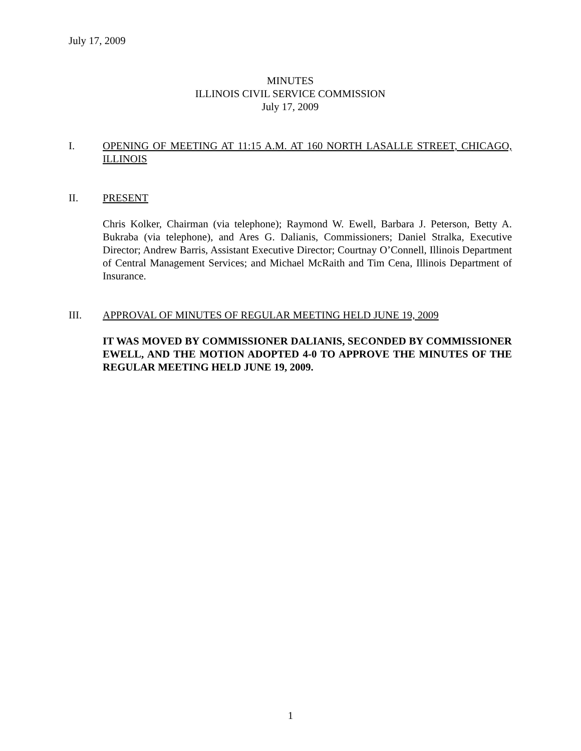July 17, 2009
MINUTES
ILLINOIS CIVIL SERVICE COMMISSION
July 17, 2009
I. OPENING OF MEETING AT 11:15 A.M. AT 160 NORTH LASALLE STREET, CHICAGO, ILLINOIS
II. PRESENT
Chris Kolker, Chairman (via telephone); Raymond W. Ewell, Barbara J. Peterson, Betty A. Bukraba (via telephone), and Ares G. Dalianis, Commissioners; Daniel Stralka, Executive Director; Andrew Barris, Assistant Executive Director; Courtnay O’Connell, Illinois Department of Central Management Services; and Michael McRaith and Tim Cena, Illinois Department of Insurance.
III. APPROVAL OF MINUTES OF REGULAR MEETING HELD JUNE 19, 2009
IT WAS MOVED BY COMMISSIONER DALIANIS, SECONDED BY COMMISSIONER EWELL, AND THE MOTION ADOPTED 4-0 TO APPROVE THE MINUTES OF THE REGULAR MEETING HELD JUNE 19, 2009.
1